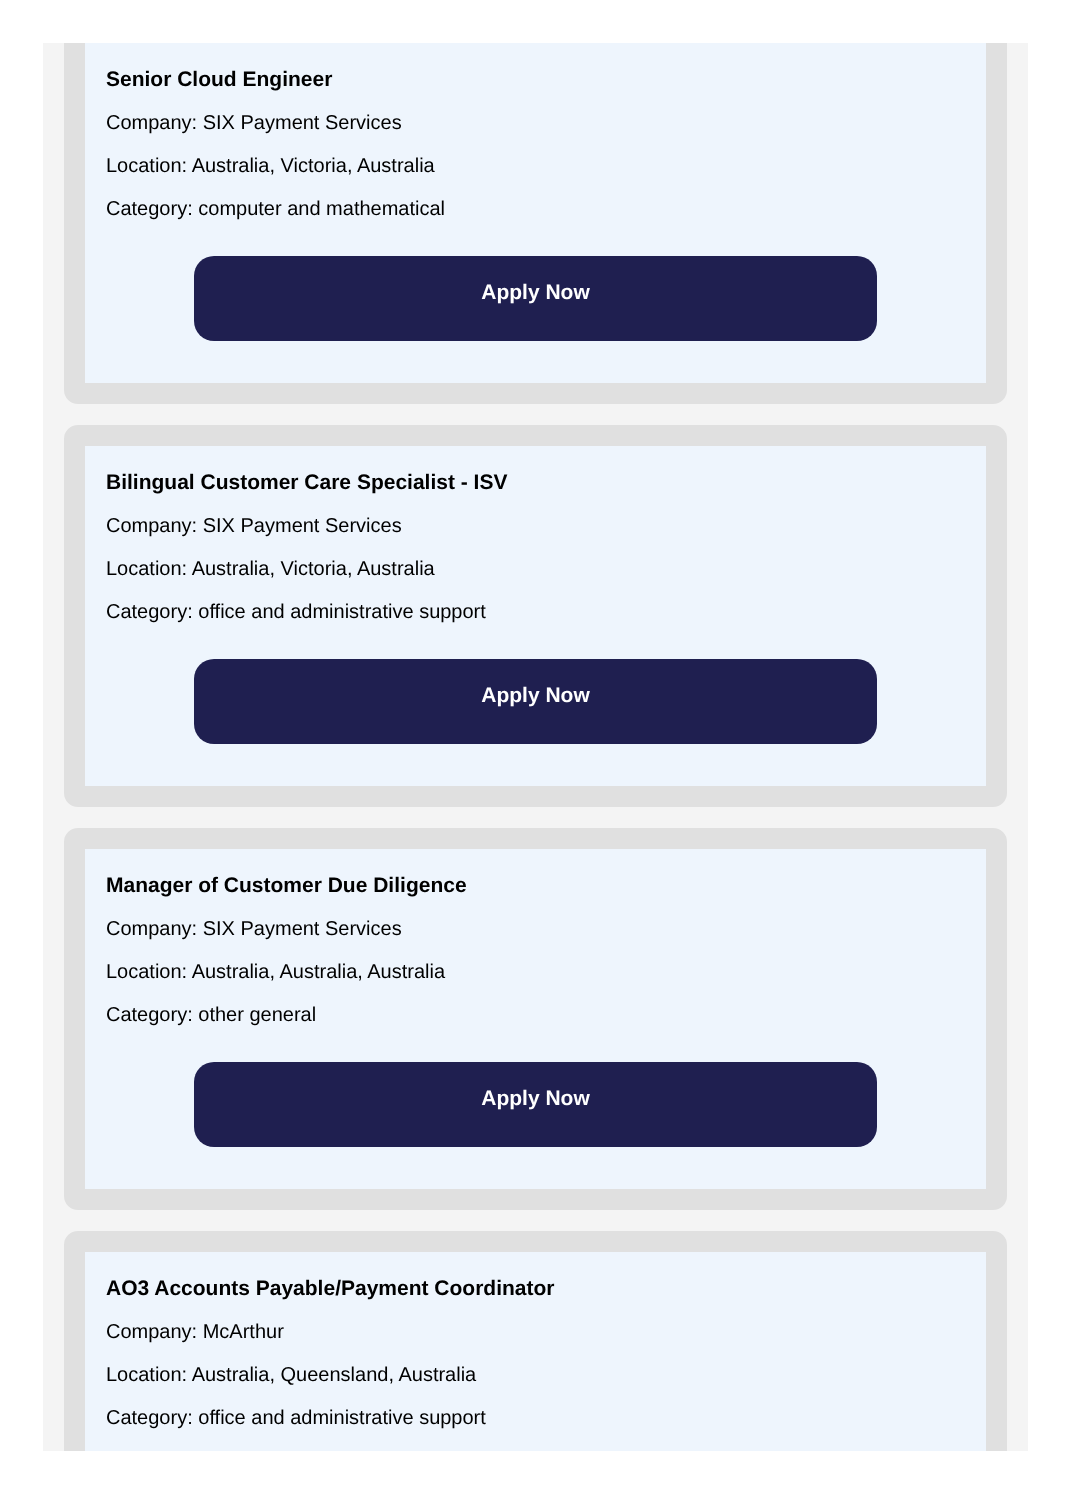Senior Cloud Engineer
Company: SIX Payment Services
Location: Australia, Victoria, Australia
Category: computer and mathematical
Apply Now
Bilingual Customer Care Specialist - ISV
Company: SIX Payment Services
Location: Australia, Victoria, Australia
Category: office and administrative support
Apply Now
Manager of Customer Due Diligence
Company: SIX Payment Services
Location: Australia, Australia, Australia
Category: other general
Apply Now
AO3 Accounts Payable/Payment Coordinator
Company: McArthur
Location: Australia, Queensland, Australia
Category: office and administrative support